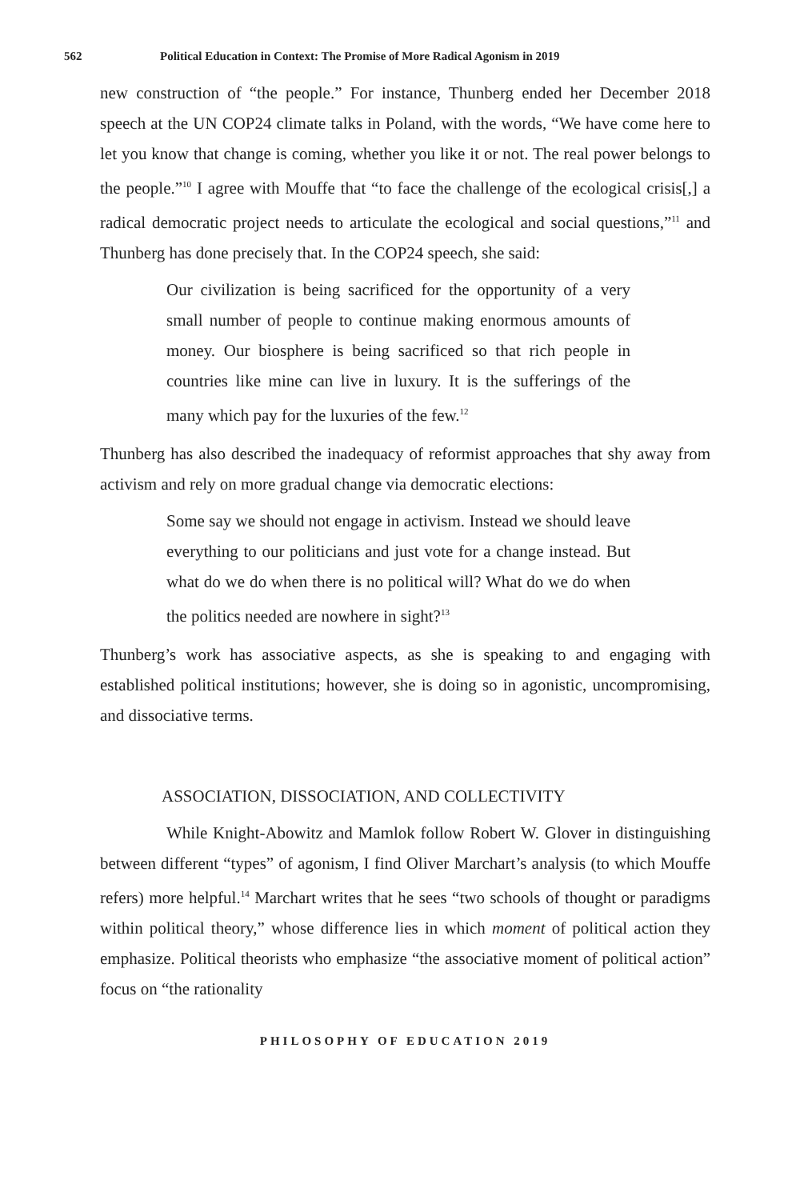562 Political Education in Context: The Promise of More Radical Agonism in 2019
new construction of “the people.” For instance, Thunberg ended her December 2018 speech at the UN COP24 climate talks in Poland, with the words, “We have come here to let you know that change is coming, whether you like it or not. The real power belongs to the people.”<sup>10</sup> I agree with Mouffe that “to face the challenge of the ecological crisis[,] a radical democratic project needs to articulate the ecological and social questions,”<sup>11</sup> and Thunberg has done precisely that. In the COP24 speech, she said:
Our civilization is being sacrificed for the opportunity of a very small number of people to continue making enormous amounts of money. Our biosphere is being sacrificed so that rich people in countries like mine can live in luxury. It is the sufferings of the many which pay for the luxuries of the few.<sup>12</sup>
Thunberg has also described the inadequacy of reformist approaches that shy away from activism and rely on more gradual change via democratic elections:
Some say we should not engage in activism. Instead we should leave everything to our politicians and just vote for a change instead. But what do we do when there is no political will? What do we do when the politics needed are nowhere in sight?<sup>13</sup>
Thunberg’s work has associative aspects, as she is speaking to and engaging with established political institutions; however, she is doing so in agonistic, uncompromising, and dissociative terms.
ASSOCIATION, DISSOCIATION, AND COLLECTIVITY
While Knight-Abowitz and Mamlok follow Robert W. Glover in distinguishing between different “types” of agonism, I find Oliver Marchart’s analysis (to which Mouffe refers) more helpful.<sup>14</sup> Marchart writes that he sees “two schools of thought or paradigms within political theory,” whose difference lies in which moment of political action they emphasize. Political theorists who emphasize “the associative moment of political action” focus on “the rationality
PHILOSOPHY OF EDUCATION 2019